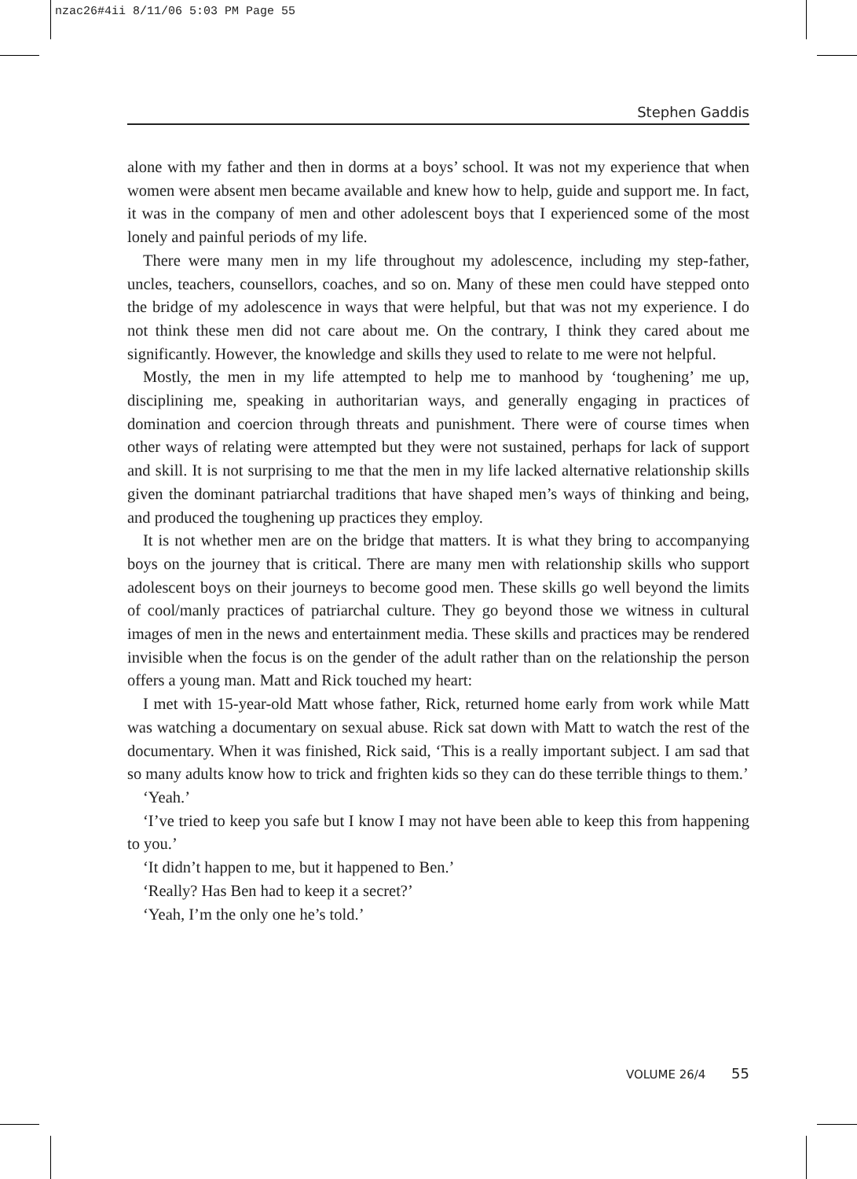nzac26#4ii 8/11/06 5:03 PM Page 55
Stephen Gaddis
alone with my father and then in dorms at a boys’ school. It was not my experience that when women were absent men became available and knew how to help, guide and support me. In fact, it was in the company of men and other adolescent boys that I experienced some of the most lonely and painful periods of my life.
There were many men in my life throughout my adolescence, including my step-father, uncles, teachers, counsellors, coaches, and so on. Many of these men could have stepped onto the bridge of my adolescence in ways that were helpful, but that was not my experience. I do not think these men did not care about me. On the contrary, I think they cared about me significantly. However, the knowledge and skills they used to relate to me were not helpful.
Mostly, the men in my life attempted to help me to manhood by ‘toughening’ me up, disciplining me, speaking in authoritarian ways, and generally engaging in practices of domination and coercion through threats and punishment. There were of course times when other ways of relating were attempted but they were not sustained, perhaps for lack of support and skill. It is not surprising to me that the men in my life lacked alternative relationship skills given the dominant patriarchal traditions that have shaped men’s ways of thinking and being, and produced the toughening up practices they employ.
It is not whether men are on the bridge that matters. It is what they bring to accompanying boys on the journey that is critical. There are many men with relationship skills who support adolescent boys on their journeys to become good men. These skills go well beyond the limits of cool/manly practices of patriarchal culture. They go beyond those we witness in cultural images of men in the news and entertainment media. These skills and practices may be rendered invisible when the focus is on the gender of the adult rather than on the relationship the person offers a young man. Matt and Rick touched my heart:
I met with 15-year-old Matt whose father, Rick, returned home early from work while Matt was watching a documentary on sexual abuse. Rick sat down with Matt to watch the rest of the documentary. When it was finished, Rick said, ‘This is a really important subject. I am sad that so many adults know how to trick and frighten kids so they can do these terrible things to them.’
‘Yeah.’
‘I’ve tried to keep you safe but I know I may not have been able to keep this from happening to you.’
‘It didn’t happen to me, but it happened to Ben.’
‘Really? Has Ben had to keep it a secret?’
‘Yeah, I’m the only one he’s told.’
VOLUME 26/4 55